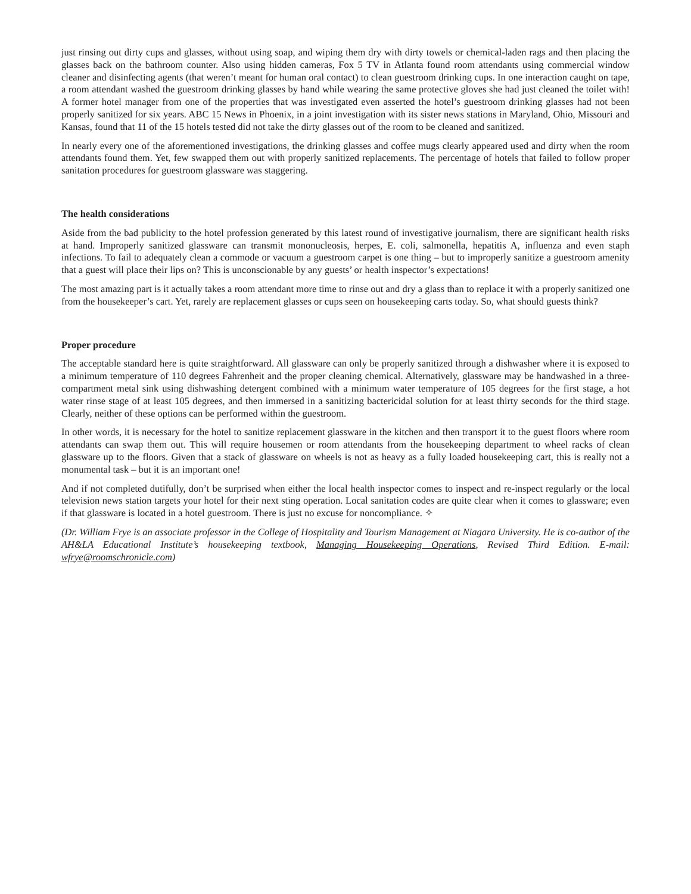just rinsing out dirty cups and glasses, without using soap, and wiping them dry with dirty towels or chemical-laden rags and then placing the glasses back on the bathroom counter. Also using hidden cameras, Fox 5 TV in Atlanta found room attendants using commercial window cleaner and disinfecting agents (that weren’t meant for human oral contact) to clean guestroom drinking cups. In one interaction caught on tape, a room attendant washed the guestroom drinking glasses by hand while wearing the same protective gloves she had just cleaned the toilet with! A former hotel manager from one of the properties that was investigated even asserted the hotel’s guestroom drinking glasses had not been properly sanitized for six years. ABC 15 News in Phoenix, in a joint investigation with its sister news stations in Maryland, Ohio, Missouri and Kansas, found that 11 of the 15 hotels tested did not take the dirty glasses out of the room to be cleaned and sanitized.
In nearly every one of the aforementioned investigations, the drinking glasses and coffee mugs clearly appeared used and dirty when the room attendants found them. Yet, few swapped them out with properly sanitized replacements. The percentage of hotels that failed to follow proper sanitation procedures for guestroom glassware was staggering.
The health considerations
Aside from the bad publicity to the hotel profession generated by this latest round of investigative journalism, there are significant health risks at hand. Improperly sanitized glassware can transmit mononucleosis, herpes, E. coli, salmonella, hepatitis A, influenza and even staph infections. To fail to adequately clean a commode or vacuum a guestroom carpet is one thing – but to improperly sanitize a guestroom amenity that a guest will place their lips on? This is unconscionable by any guests’ or health inspector’s expectations!
The most amazing part is it actually takes a room attendant more time to rinse out and dry a glass than to replace it with a properly sanitized one from the housekeeper’s cart. Yet, rarely are replacement glasses or cups seen on housekeeping carts today. So, what should guests think?
Proper procedure
The acceptable standard here is quite straightforward. All glassware can only be properly sanitized through a dishwasher where it is exposed to a minimum temperature of 110 degrees Fahrenheit and the proper cleaning chemical. Alternatively, glassware may be handwashed in a three-compartment metal sink using dishwashing detergent combined with a minimum water temperature of 105 degrees for the first stage, a hot water rinse stage of at least 105 degrees, and then immersed in a sanitizing bactericidal solution for at least thirty seconds for the third stage. Clearly, neither of these options can be performed within the guestroom.
In other words, it is necessary for the hotel to sanitize replacement glassware in the kitchen and then transport it to the guest floors where room attendants can swap them out. This will require housemen or room attendants from the housekeeping department to wheel racks of clean glassware up to the floors. Given that a stack of glassware on wheels is not as heavy as a fully loaded housekeeping cart, this is really not a monumental task – but it is an important one!
And if not completed dutifully, don’t be surprised when either the local health inspector comes to inspect and re-inspect regularly or the local television news station targets your hotel for their next sting operation. Local sanitation codes are quite clear when it comes to glassware; even if that glassware is located in a hotel guestroom. There is just no excuse for noncompliance. ✧
(Dr. William Frye is an associate professor in the College of Hospitality and Tourism Management at Niagara University. He is co-author of the AH&LA Educational Institute’s housekeeping textbook, Managing Housekeeping Operations, Revised Third Edition. E-mail: wfrye@roomschronicle.com)